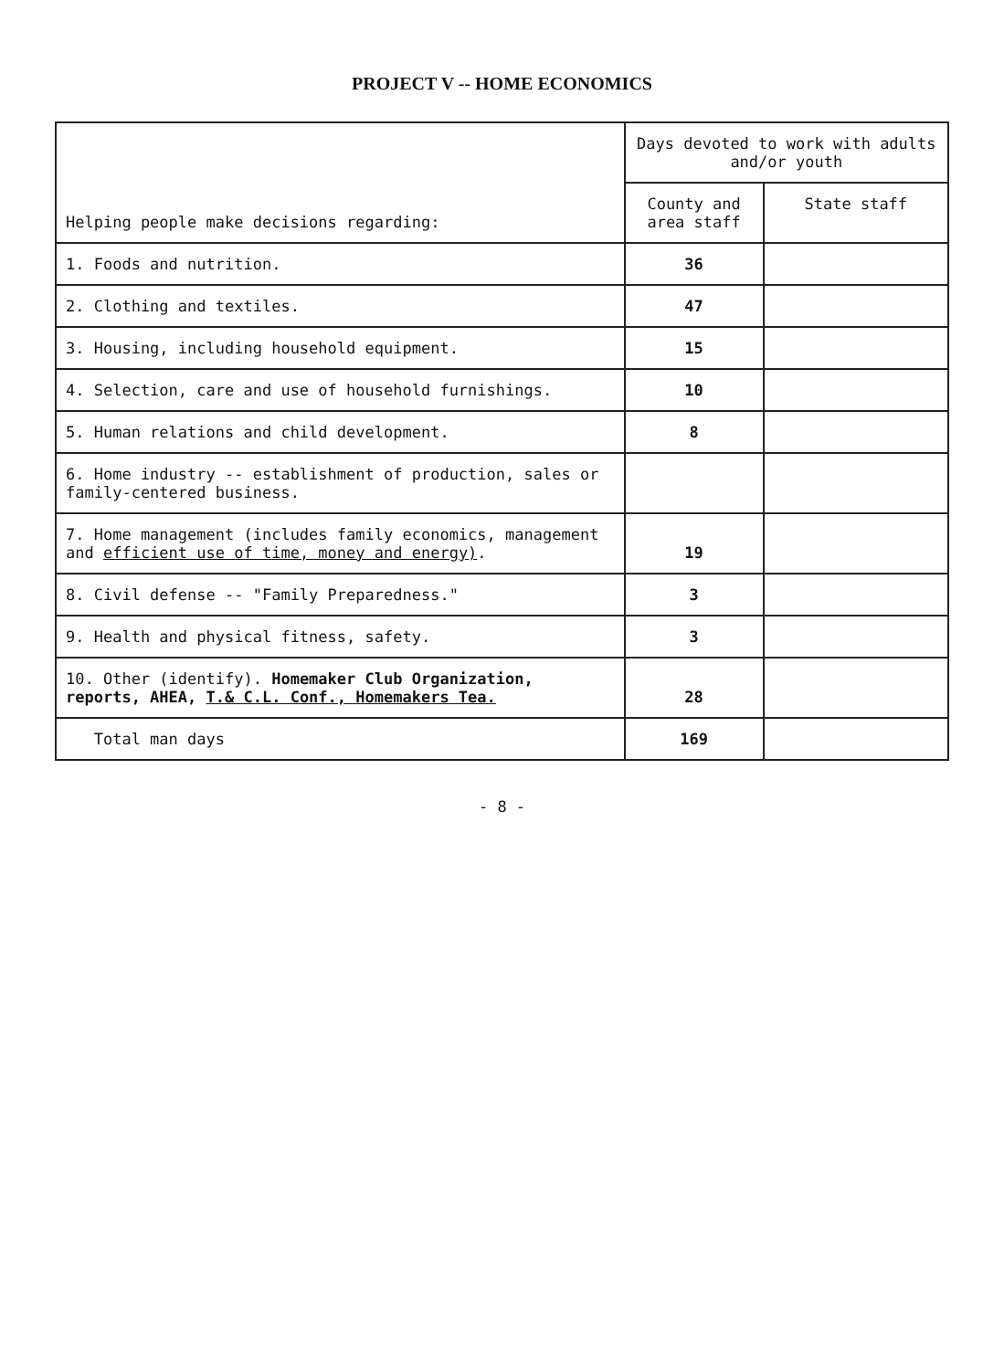PROJECT V -- HOME ECONOMICS
| Helping people make decisions regarding: | Days devoted to work with adults and/or youth | |
| --- | --- | --- |
| | County and area staff | State staff |
| 1. Foods and nutrition. | 36 | |
| 2. Clothing and textiles. | 47 | |
| 3. Housing, including household equipment. | 15 | |
| 4. Selection, care and use of household furnishings. | 10 | |
| 5. Human relations and child development. | 8 | |
| 6. Home industry -- establishment of production, sales or family-centered business. | | |
| 7. Home management (includes family economics, management and efficient use of time, money and energy) . | 19 | |
| 8. Civil defense -- "Family Preparedness." | 3 | |
| 9. Health and physical fitness, safety. | 3 | |
| 10. Other (identify). Homemaker Club Organization, reports, AHEA, T.& C.L. Conf., Homemakers Tea. | 28 | |
| Total man days | 169 | |
- 8 -